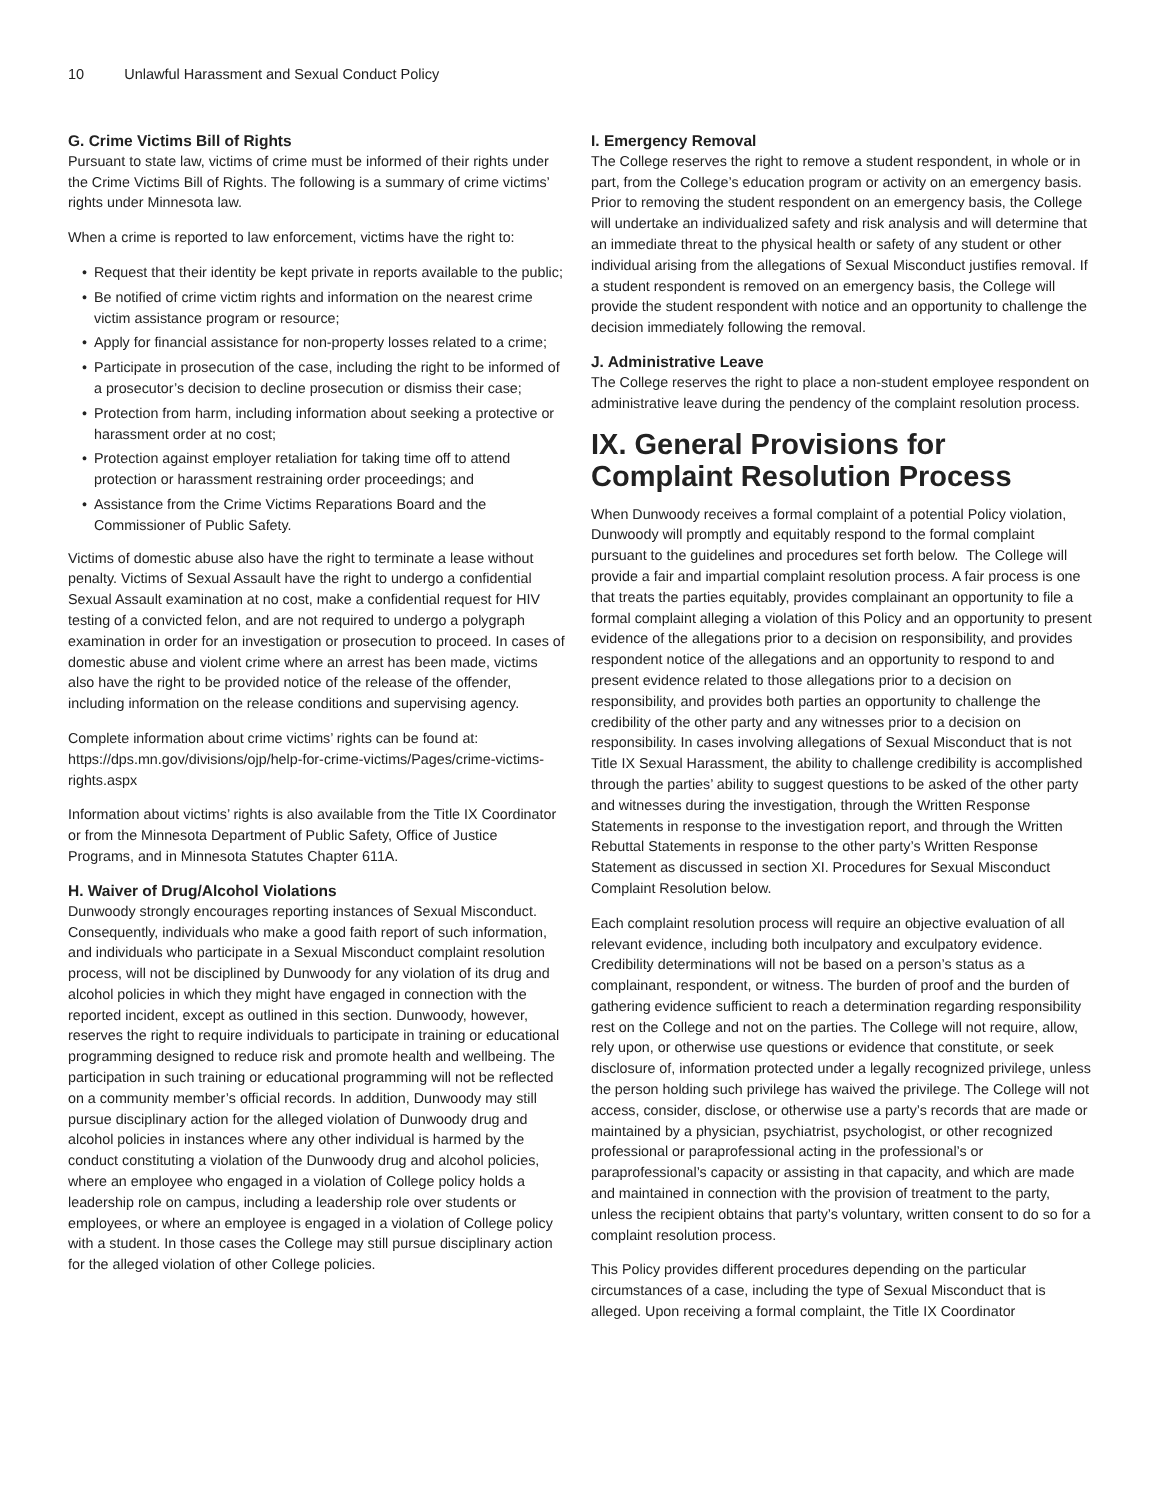10 Unlawful Harassment and Sexual Conduct Policy
G. Crime Victims Bill of Rights
Pursuant to state law, victims of crime must be informed of their rights under the Crime Victims Bill of Rights. The following is a summary of crime victims’ rights under Minnesota law.
When a crime is reported to law enforcement, victims have the right to:
Request that their identity be kept private in reports available to the public;
Be notified of crime victim rights and information on the nearest crime victim assistance program or resource;
Apply for financial assistance for non-property losses related to a crime;
Participate in prosecution of the case, including the right to be informed of a prosecutor’s decision to decline prosecution or dismiss their case;
Protection from harm, including information about seeking a protective or harassment order at no cost;
Protection against employer retaliation for taking time off to attend protection or harassment restraining order proceedings; and
Assistance from the Crime Victims Reparations Board and the Commissioner of Public Safety.
Victims of domestic abuse also have the right to terminate a lease without penalty. Victims of Sexual Assault have the right to undergo a confidential Sexual Assault examination at no cost, make a confidential request for HIV testing of a convicted felon, and are not required to undergo a polygraph examination in order for an investigation or prosecution to proceed. In cases of domestic abuse and violent crime where an arrest has been made, victims also have the right to be provided notice of the release of the offender, including information on the release conditions and supervising agency.
Complete information about crime victims’ rights can be found at: https://dps.mn.gov/divisions/ojp/help-for-crime-victims/Pages/crime-victims-rights.aspx
Information about victims’ rights is also available from the Title IX Coordinator or from the Minnesota Department of Public Safety, Office of Justice Programs, and in Minnesota Statutes Chapter 611A.
H. Waiver of Drug/Alcohol Violations
Dunwoody strongly encourages reporting instances of Sexual Misconduct. Consequently, individuals who make a good faith report of such information, and individuals who participate in a Sexual Misconduct complaint resolution process, will not be disciplined by Dunwoody for any violation of its drug and alcohol policies in which they might have engaged in connection with the reported incident, except as outlined in this section. Dunwoody, however, reserves the right to require individuals to participate in training or educational programming designed to reduce risk and promote health and wellbeing. The participation in such training or educational programming will not be reflected on a community member’s official records. In addition, Dunwoody may still pursue disciplinary action for the alleged violation of Dunwoody drug and alcohol policies in instances where any other individual is harmed by the conduct constituting a violation of the Dunwoody drug and alcohol policies, where an employee who engaged in a violation of College policy holds a leadership role on campus, including a leadership role over students or employees, or where an employee is engaged in a violation of College policy with a student. In those cases the College may still pursue disciplinary action for the alleged violation of other College policies.
I. Emergency Removal
The College reserves the right to remove a student respondent, in whole or in part, from the College’s education program or activity on an emergency basis. Prior to removing the student respondent on an emergency basis, the College will undertake an individualized safety and risk analysis and will determine that an immediate threat to the physical health or safety of any student or other individual arising from the allegations of Sexual Misconduct justifies removal. If a student respondent is removed on an emergency basis, the College will provide the student respondent with notice and an opportunity to challenge the decision immediately following the removal.
J. Administrative Leave
The College reserves the right to place a non-student employee respondent on administrative leave during the pendency of the complaint resolution process.
IX. General Provisions for Complaint Resolution Process
When Dunwoody receives a formal complaint of a potential Policy violation, Dunwoody will promptly and equitably respond to the formal complaint pursuant to the guidelines and procedures set forth below. The College will provide a fair and impartial complaint resolution process. A fair process is one that treats the parties equitably, provides complainant an opportunity to file a formal complaint alleging a violation of this Policy and an opportunity to present evidence of the allegations prior to a decision on responsibility, and provides respondent notice of the allegations and an opportunity to respond to and present evidence related to those allegations prior to a decision on responsibility, and provides both parties an opportunity to challenge the credibility of the other party and any witnesses prior to a decision on responsibility. In cases involving allegations of Sexual Misconduct that is not Title IX Sexual Harassment, the ability to challenge credibility is accomplished through the parties’ ability to suggest questions to be asked of the other party and witnesses during the investigation, through the Written Response Statements in response to the investigation report, and through the Written Rebuttal Statements in response to the other party’s Written Response Statement as discussed in section XI. Procedures for Sexual Misconduct Complaint Resolution below.
Each complaint resolution process will require an objective evaluation of all relevant evidence, including both inculpatory and exculpatory evidence. Credibility determinations will not be based on a person’s status as a complainant, respondent, or witness. The burden of proof and the burden of gathering evidence sufficient to reach a determination regarding responsibility rest on the College and not on the parties. The College will not require, allow, rely upon, or otherwise use questions or evidence that constitute, or seek disclosure of, information protected under a legally recognized privilege, unless the person holding such privilege has waived the privilege. The College will not access, consider, disclose, or otherwise use a party’s records that are made or maintained by a physician, psychiatrist, psychologist, or other recognized professional or paraprofessional acting in the professional’s or paraprofessional’s capacity or assisting in that capacity, and which are made and maintained in connection with the provision of treatment to the party, unless the recipient obtains that party’s voluntary, written consent to do so for a complaint resolution process.
This Policy provides different procedures depending on the particular circumstances of a case, including the type of Sexual Misconduct that is alleged. Upon receiving a formal complaint, the Title IX Coordinator